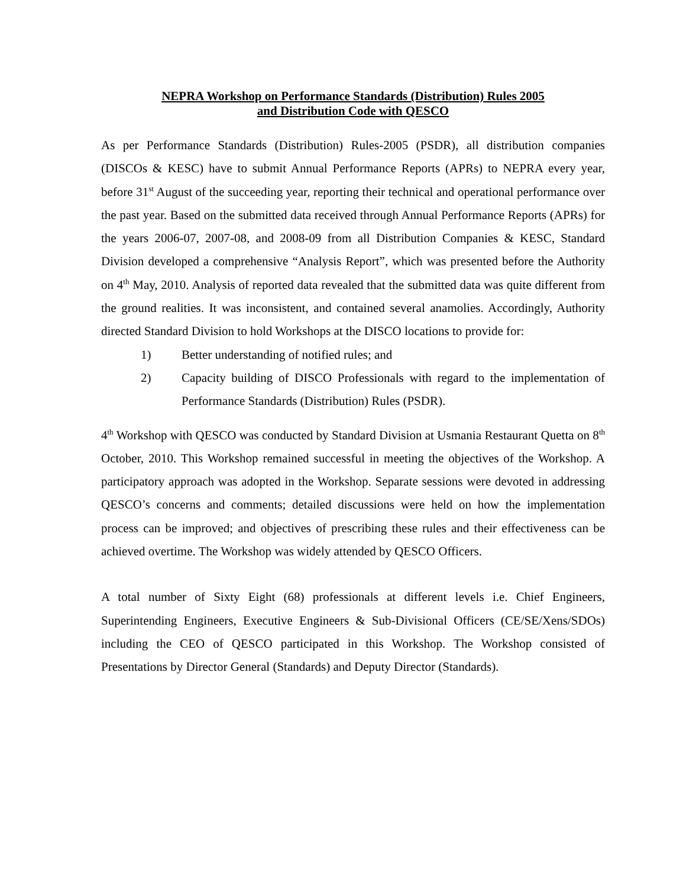NEPRA Workshop on Performance Standards (Distribution) Rules 2005
and Distribution Code with QESCO
As per Performance Standards (Distribution) Rules-2005 (PSDR), all distribution companies (DISCOs & KESC) have to submit Annual Performance Reports (APRs) to NEPRA every year, before 31<sup>st</sup> August of the succeeding year, reporting their technical and operational performance over the past year. Based on the submitted data received through Annual Performance Reports (APRs) for the years 2006-07, 2007-08, and 2008-09 from all Distribution Companies & KESC, Standard Division developed a comprehensive “Analysis Report”, which was presented before the Authority on 4<sup>th</sup> May, 2010. Analysis of reported data revealed that the submitted data was quite different from the ground realities. It was inconsistent, and contained several anamolies. Accordingly, Authority directed Standard Division to hold Workshops at the DISCO locations to provide for:
1) Better understanding of notified rules; and
2) Capacity building of DISCO Professionals with regard to the implementation of Performance Standards (Distribution) Rules (PSDR).
4<sup>th</sup> Workshop with QESCO was conducted by Standard Division at Usmania Restaurant Quetta on 8<sup>th</sup> October, 2010. This Workshop remained successful in meeting the objectives of the Workshop. A participatory approach was adopted in the Workshop. Separate sessions were devoted in addressing QESCO’s concerns and comments; detailed discussions were held on how the implementation process can be improved; and objectives of prescribing these rules and their effectiveness can be achieved overtime. The Workshop was widely attended by QESCO Officers.
A total number of Sixty Eight (68) professionals at different levels i.e. Chief Engineers, Superintending Engineers, Executive Engineers & Sub-Divisional Officers (CE/SE/Xens/SDOs) including the CEO of QESCO participated in this Workshop. The Workshop consisted of Presentations by Director General (Standards) and Deputy Director (Standards).